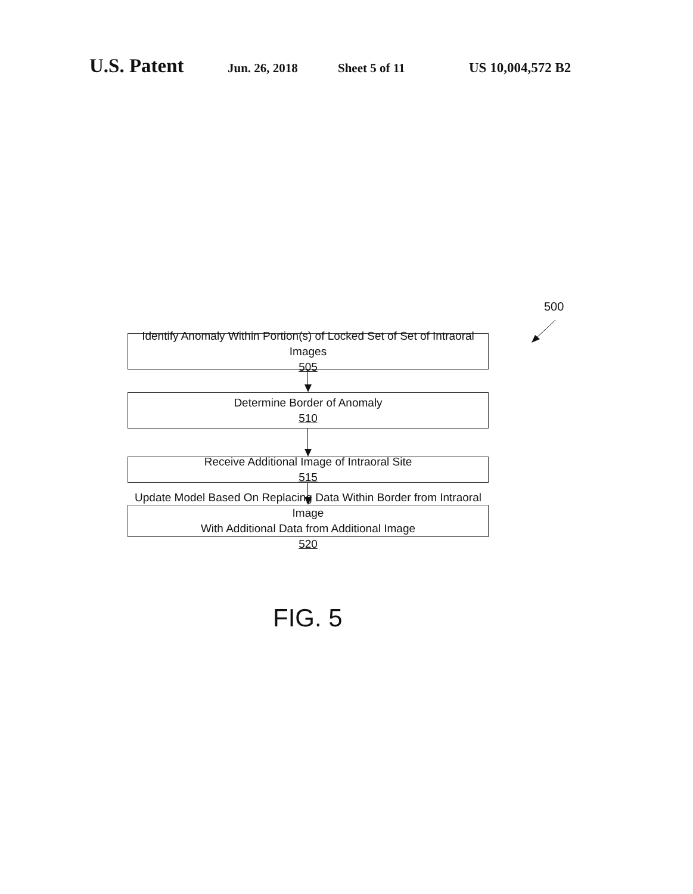U.S. Patent Jun. 26, 2018 Sheet 5 of 11 US 10,004,572 B2
500
Identify Anomaly Within Portion(s) of Locked Set of Set of Intraoral Images
505
Determine Border of Anomaly
510
Receive Additional Image of Intraoral Site
515
Update Model Based On Replacing Data Within Border from Intraoral Image
With Additional Data from Additional Image
520
FIG. 5